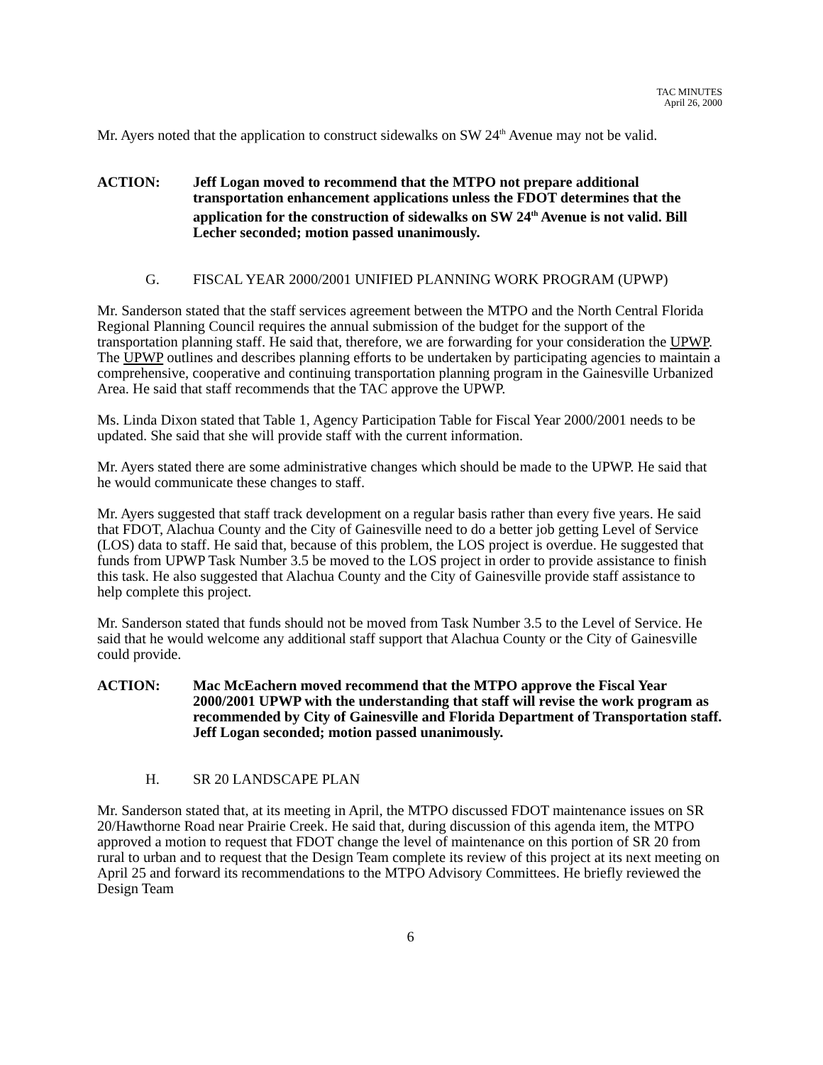TAC MINUTES
April 26, 2000
Mr. Ayers noted that the application to construct sidewalks on SW 24<sup>th</sup> Avenue may not be valid.
ACTION: Jeff Logan moved to recommend that the MTPO not prepare additional transportation enhancement applications unless the FDOT determines that the application for the construction of sidewalks on SW 24<sup>th</sup> Avenue is not valid. Bill Lecher seconded; motion passed unanimously.
G. FISCAL YEAR 2000/2001 UNIFIED PLANNING WORK PROGRAM (UPWP)
Mr. Sanderson stated that the staff services agreement between the MTPO and the North Central Florida Regional Planning Council requires the annual submission of the budget for the support of the transportation planning staff. He said that, therefore, we are forwarding for your consideration the UPWP. The UPWP outlines and describes planning efforts to be undertaken by participating agencies to maintain a comprehensive, cooperative and continuing transportation planning program in the Gainesville Urbanized Area. He said that staff recommends that the TAC approve the UPWP.
Ms. Linda Dixon stated that Table 1, Agency Participation Table for Fiscal Year 2000/2001 needs to be updated. She said that she will provide staff with the current information.
Mr. Ayers stated there are some administrative changes which should be made to the UPWP. He said that he would communicate these changes to staff.
Mr. Ayers suggested that staff track development on a regular basis rather than every five years. He said that FDOT, Alachua County and the City of Gainesville need to do a better job getting Level of Service (LOS) data to staff. He said that, because of this problem, the LOS project is overdue. He suggested that funds from UPWP Task Number 3.5 be moved to the LOS project in order to provide assistance to finish this task. He also suggested that Alachua County and the City of Gainesville provide staff assistance to help complete this project.
Mr. Sanderson stated that funds should not be moved from Task Number 3.5 to the Level of Service. He said that he would welcome any additional staff support that Alachua County or the City of Gainesville could provide.
ACTION: Mac McEachern moved recommend that the MTPO approve the Fiscal Year 2000/2001 UPWP with the understanding that staff will revise the work program as recommended by City of Gainesville and Florida Department of Transportation staff. Jeff Logan seconded; motion passed unanimously.
H. SR 20 LANDSCAPE PLAN
Mr. Sanderson stated that, at its meeting in April, the MTPO discussed FDOT maintenance issues on SR 20/Hawthorne Road near Prairie Creek. He said that, during discussion of this agenda item, the MTPO approved a motion to request that FDOT change the level of maintenance on this portion of SR 20 from rural to urban and to request that the Design Team complete its review of this project at its next meeting on April 25 and forward its recommendations to the MTPO Advisory Committees. He briefly reviewed the Design Team
6